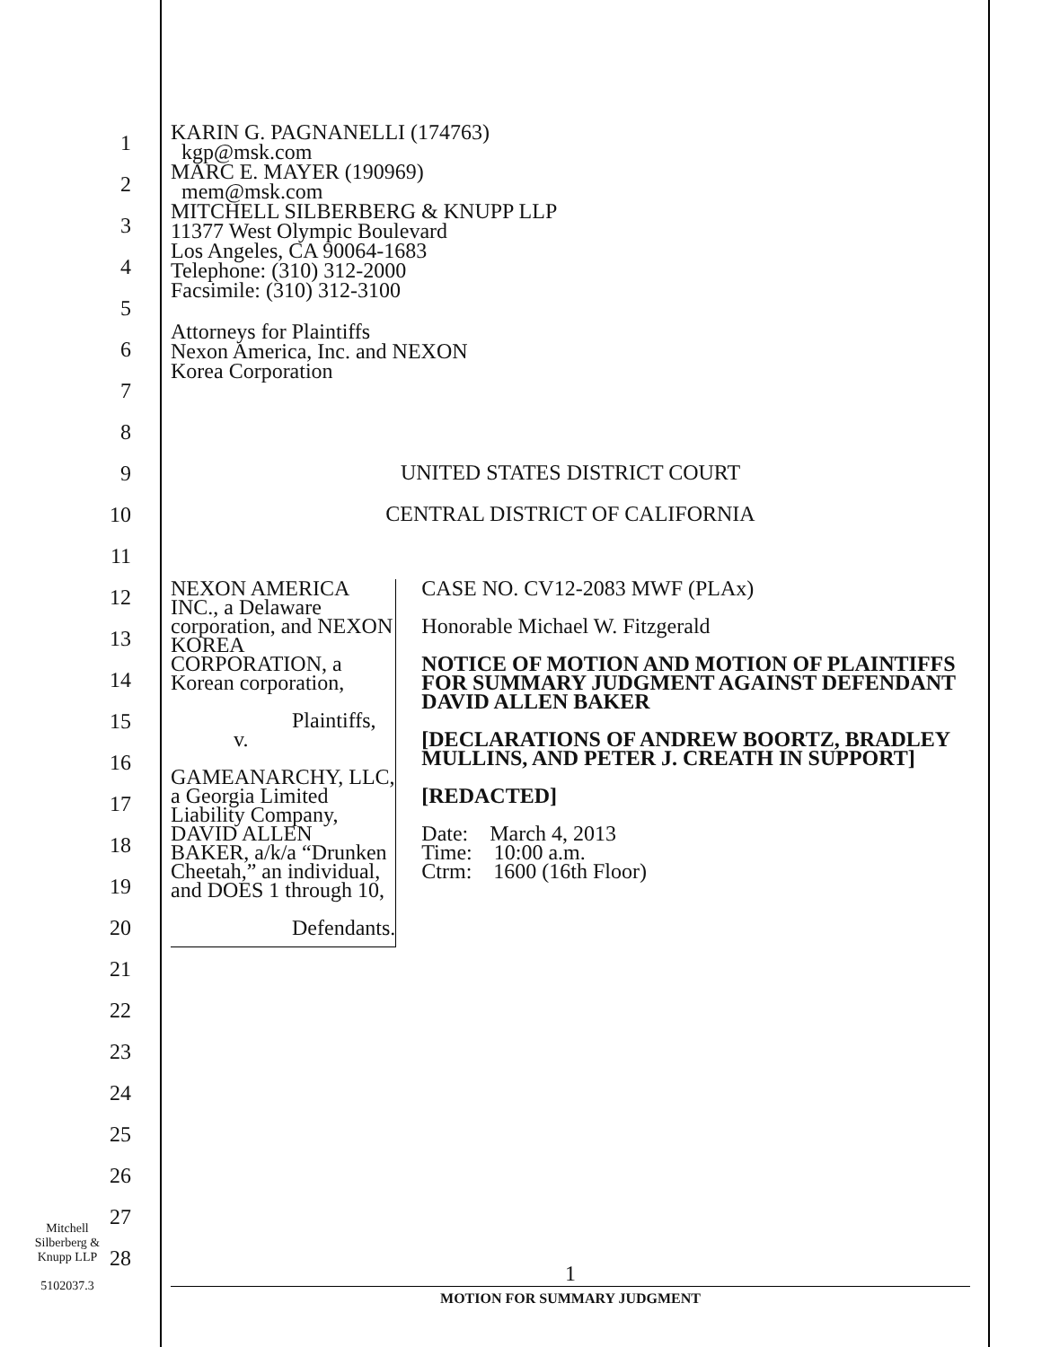1
2
3
4
5
6
7
8
9
10
11
12
13
14
15
16
17
18
19
20
21
22
23
24
25
26
27
28
KARIN G. PAGNANELLI (174763)
kgp@msk.com
MARC E. MAYER (190969)
mem@msk.com
MITCHELL SILBERBERG & KNUPP LLP
11377 West Olympic Boulevard
Los Angeles, CA 90064-1683
Telephone: (310) 312-2000
Facsimile: (310) 312-3100
Attorneys for Plaintiffs
Nexon America, Inc. and NEXON
Korea Corporation
UNITED STATES DISTRICT COURT
CENTRAL DISTRICT OF CALIFORNIA
NEXON AMERICA INC., a Delaware corporation, and NEXON KOREA CORPORATION, a Korean corporation,
Plaintiffs,
v.
GAMEANARCHY, LLC, a Georgia Limited Liability Company, DAVID ALLEN BAKER, a/k/a “Drunken Cheetah,” an individual, and DOES 1 through 10,
Defendants.
CASE NO. CV12-2083 MWF (PLAx)
Honorable Michael W. Fitzgerald
NOTICE OF MOTION AND MOTION OF PLAINTIFFS FOR SUMMARY JUDGMENT AGAINST DEFENDANT DAVID ALLEN BAKER
[DECLARATIONS OF ANDREW BOORTZ, BRADLEY MULLINS, AND PETER J. CREATH IN SUPPORT]
[REDACTED]
Date: March 4, 2013
Time: 10:00 a.m.
Ctrm: 1600 (16th Floor)
Mitchell
Silberberg &
Knupp LLP
5102037.3
1
MOTION FOR SUMMARY JUDGMENT